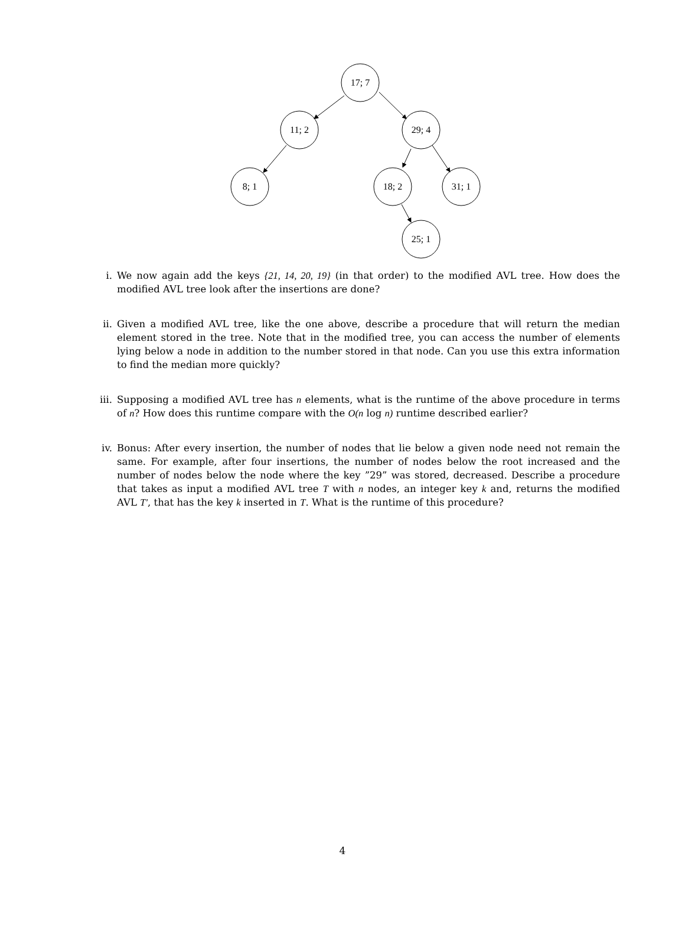17; 7
11; 2 29; 4
8; 1 18; 2 31; 1
25; 1
i. We now again add the keys {21, 14, 20, 19} (in that order) to the modified AVL tree. How does the modified AVL tree look after the insertions are done?
ii. Given a modified AVL tree, like the one above, describe a procedure that will return the median element stored in the tree. Note that in the modified tree, you can access the number of elements lying below a node in addition to the number stored in that node. Can you use this extra information to find the median more quickly?
iii.
Supposing a modified AVL tree has n elements, what is the runtime of the above procedure in terms of n? How does this runtime compare with the O(n log n) runtime described earlier?
iv. Bonus: After every insertion, the number of nodes that lie below a given node need not remain the same. For example, after four insertions, the number of nodes below the root increased and the number of nodes below the node where the key ”29” was stored, decreased. Describe a procedure that takes as input a modified AVL tree T with n nodes, an integer key k and, returns the modified AVL T′, that has the key k inserted in T. What is the runtime of this procedure?
4